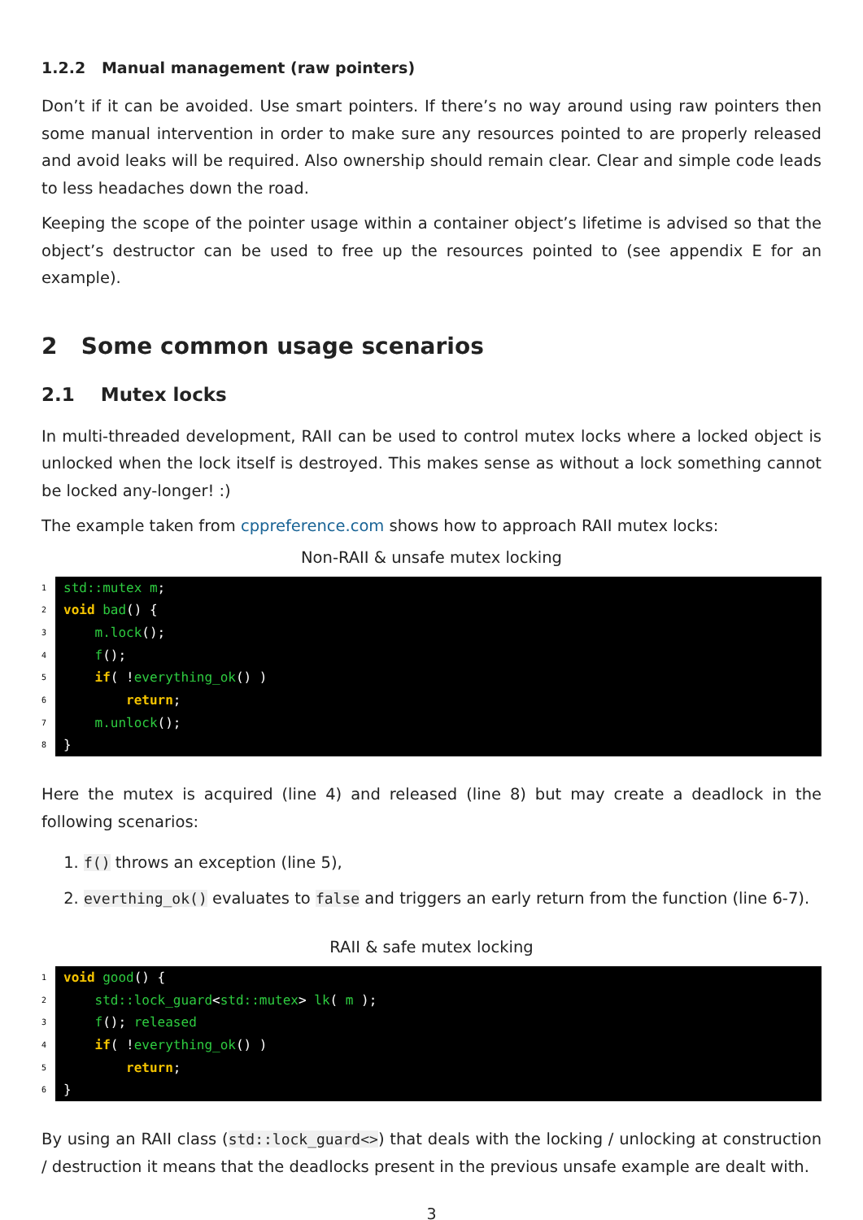1.2.2 Manual management (raw pointers)
Don’t if it can be avoided. Use smart pointers. If there’s no way around using raw pointers then some manual intervention in order to make sure any resources pointed to are properly released and avoid leaks will be required. Also ownership should remain clear. Clear and simple code leads to less headaches down the road.
Keeping the scope of the pointer usage within a container object’s lifetime is advised so that the object’s destructor can be used to free up the resources pointed to (see appendix E for an example).
2 Some common usage scenarios
2.1 Mutex locks
In multi-threaded development, RAII can be used to control mutex locks where a locked object is unlocked when the lock itself is destroyed. This makes sense as without a lock something cannot be locked any-longer! :)
The example taken from cppreference.com shows how to approach RAII mutex locks:
Non-RAII & unsafe mutex locking
1
2
3
4
5
6
7
8
std::mutex m;
void bad() {
m.lock();
f();
if( !everything_ok() )
return;
m.unlock();
}
Here the mutex is acquired (line 4) and released (line 8) but may create a deadlock in the following scenarios:
1. f() throws an exception (line 5),
2. everthing_ok() evaluates to false and triggers an early return from the function (line 6-7).
RAII & safe mutex locking
1
2
3
4
5
6
void good() {
std::lock_guard<std::mutex> lk( m );
f(); released
if( !everything_ok() )
return;
}
By using an RAII class (std::lock_guard<>) that deals with the locking / unlocking at construction / destruction it means that the deadlocks present in the previous unsafe example are dealt with.
3